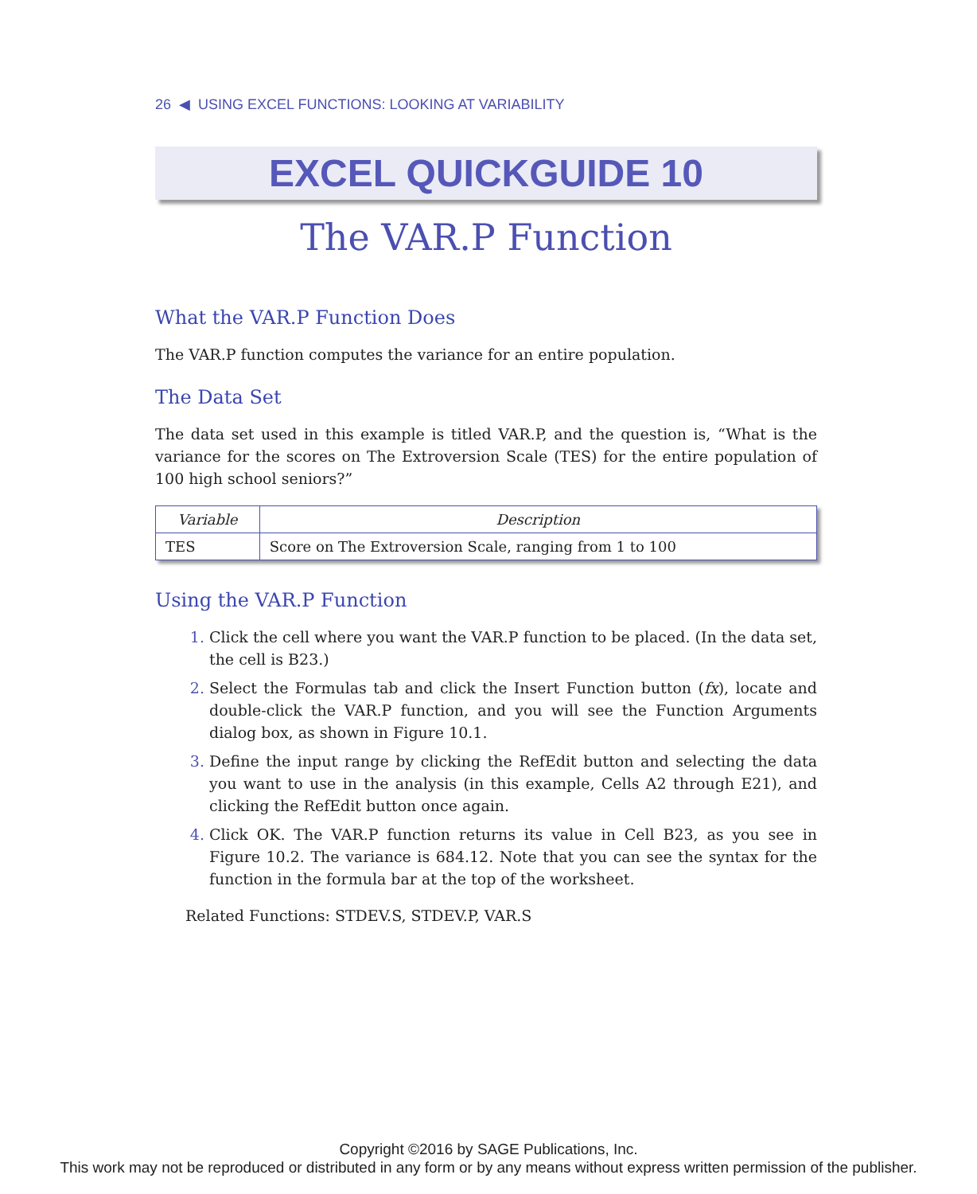26 ◀ USING EXCEL FUNCTIONS: LOOKING AT VARIABILITY
EXCEL QUICKGUIDE 10
The VAR.P Function
What the VAR.P Function Does
The VAR.P function computes the variance for an entire population.
The Data Set
The data set used in this example is titled VAR.P, and the question is, “What is the variance for the scores on The Extroversion Scale (TES) for the entire population of 100 high school seniors?”
| Variable | Description |
| --- | --- |
| TES | Score on The Extroversion Scale, ranging from 1 to 100 |
Using the VAR.P Function
Click the cell where you want the VAR.P function to be placed. (In the data set, the cell is B23.)
Select the Formulas tab and click the Insert Function button (fx), locate and double-click the VAR.P function, and you will see the Function Arguments dialog box, as shown in Figure 10.1.
Define the input range by clicking the RefEdit button and selecting the data you want to use in the analysis (in this example, Cells A2 through E21), and clicking the RefEdit button once again.
Click OK. The VAR.P function returns its value in Cell B23, as you see in Figure 10.2. The variance is 684.12. Note that you can see the syntax for the function in the formula bar at the top of the worksheet.
Related Functions: STDEV.S, STDEV.P, VAR.S
Copyright ©2016 by SAGE Publications, Inc.
This work may not be reproduced or distributed in any form or by any means without express written permission of the publisher.